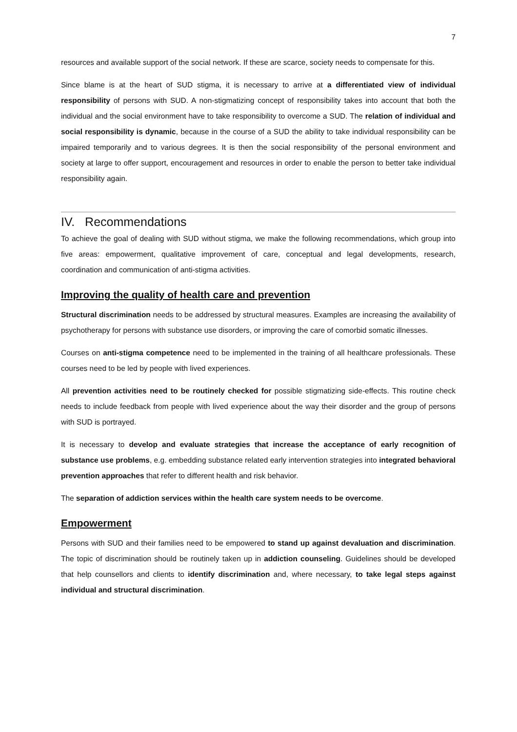7
resources and available support of the social network. If these are scarce, society needs to compensate for this.
Since blame is at the heart of SUD stigma, it is necessary to arrive at a differentiated view of individual responsibility of persons with SUD. A non-stigmatizing concept of responsibility takes into account that both the individual and the social environment have to take responsibility to overcome a SUD. The relation of individual and social responsibility is dynamic, because in the course of a SUD the ability to take individual responsibility can be impaired temporarily and to various degrees. It is then the social responsibility of the personal environment and society at large to offer support, encouragement and resources in order to enable the person to better take individual responsibility again.
IV. Recommendations
To achieve the goal of dealing with SUD without stigma, we make the following recommendations, which group into five areas: empowerment, qualitative improvement of care, conceptual and legal developments, research, coordination and communication of anti-stigma activities.
Improving the quality of health care and prevention
Structural discrimination needs to be addressed by structural measures. Examples are increasing the availability of psychotherapy for persons with substance use disorders, or improving the care of comorbid somatic illnesses.
Courses on anti-stigma competence need to be implemented in the training of all healthcare professionals. These courses need to be led by people with lived experiences.
All prevention activities need to be routinely checked for possible stigmatizing side-effects. This routine check needs to include feedback from people with lived experience about the way their disorder and the group of persons with SUD is portrayed.
It is necessary to develop and evaluate strategies that increase the acceptance of early recognition of substance use problems, e.g. embedding substance related early intervention strategies into integrated behavioral prevention approaches that refer to different health and risk behavior.
The separation of addiction services within the health care system needs to be overcome.
Empowerment
Persons with SUD and their families need to be empowered to stand up against devaluation and discrimination. The topic of discrimination should be routinely taken up in addiction counseling. Guidelines should be developed that help counsellors and clients to identify discrimination and, where necessary, to take legal steps against individual and structural discrimination.